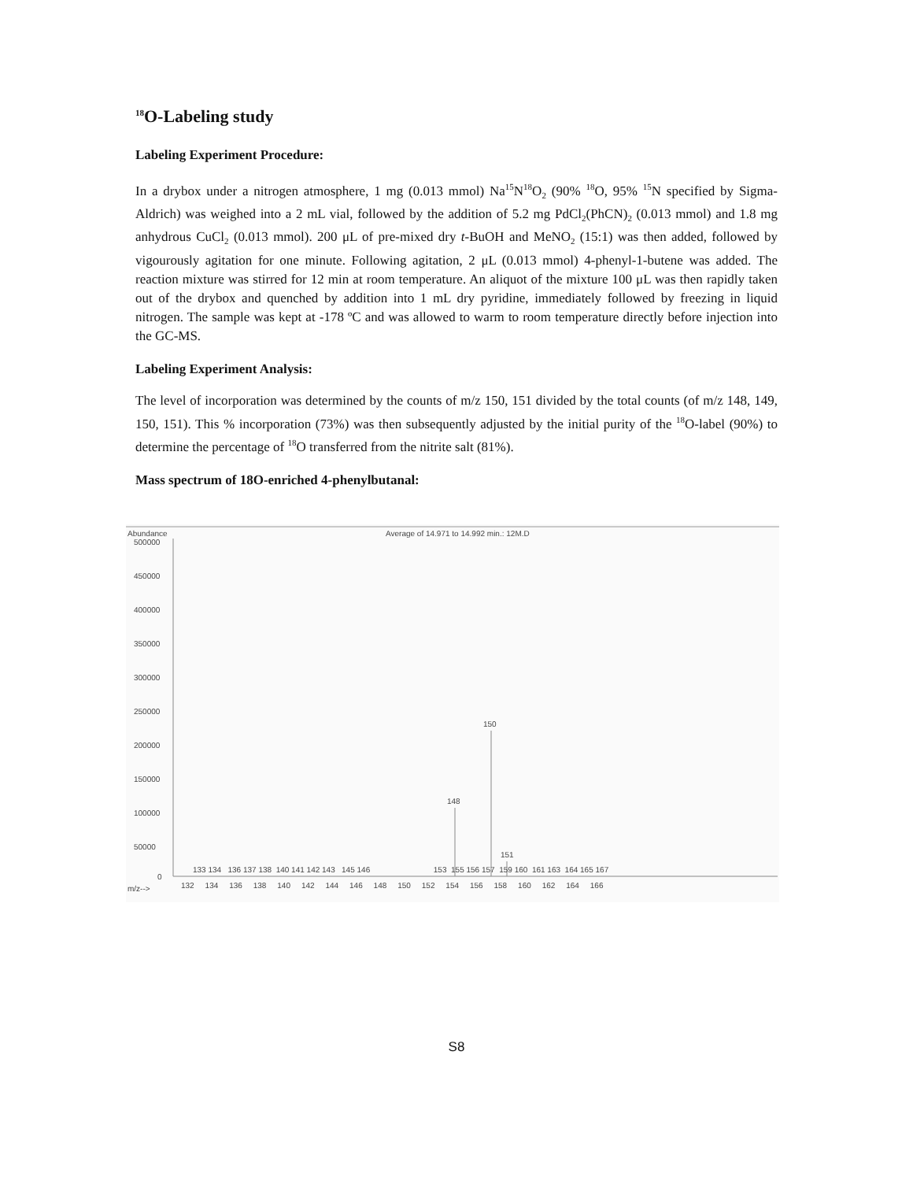<sup>18</sup>O-Labeling study
Labeling Experiment Procedure:
In a drybox under a nitrogen atmosphere, 1 mg (0.013 mmol) Na<sup>15</sup>N<sup>18</sup>O<sub>2</sub> (90% <sup>18</sup>O, 95% <sup>15</sup>N specified by Sigma-Aldrich) was weighed into a 2 mL vial, followed by the addition of 5.2 mg PdCl<sub>2</sub>(PhCN)<sub>2</sub> (0.013 mmol) and 1.8 mg anhydrous CuCl<sub>2</sub> (0.013 mmol). 200 μL of pre-mixed dry t-BuOH and MeNO<sub>2</sub> (15:1) was then added, followed by vigourously agitation for one minute. Following agitation, 2 μL (0.013 mmol) 4-phenyl-1-butene was added. The reaction mixture was stirred for 12 min at room temperature. An aliquot of the mixture 100 μL was then rapidly taken out of the drybox and quenched by addition into 1 mL dry pyridine, immediately followed by freezing in liquid nitrogen. The sample was kept at -178 ºC and was allowed to warm to room temperature directly before injection into the GC-MS.
Labeling Experiment Analysis:
The level of incorporation was determined by the counts of m/z 150, 151 divided by the total counts (of m/z 148, 149, 150, 151). This % incorporation (73%) was then subsequently adjusted by the initial purity of the <sup>18</sup>O-label (90%) to determine the percentage of <sup>18</sup>O transferred from the nitrite salt (81%).
Mass spectrum of 18O-enriched 4-phenylbutanal:
Abundance
Average of 14.971 to 14.992 min.: 12M.D
500000
450000
400000
350000
300000
250000
200000
150000
100000
50000
0
148
150
151
133 134 136 137 138 140 141 142 143 145 146 153 155 156 157 159 160 161 163 164 165 167
m/z-->
132 134 136 138 140 142 144 146 148 150 152 154 156 158 160 162 164 166
S8